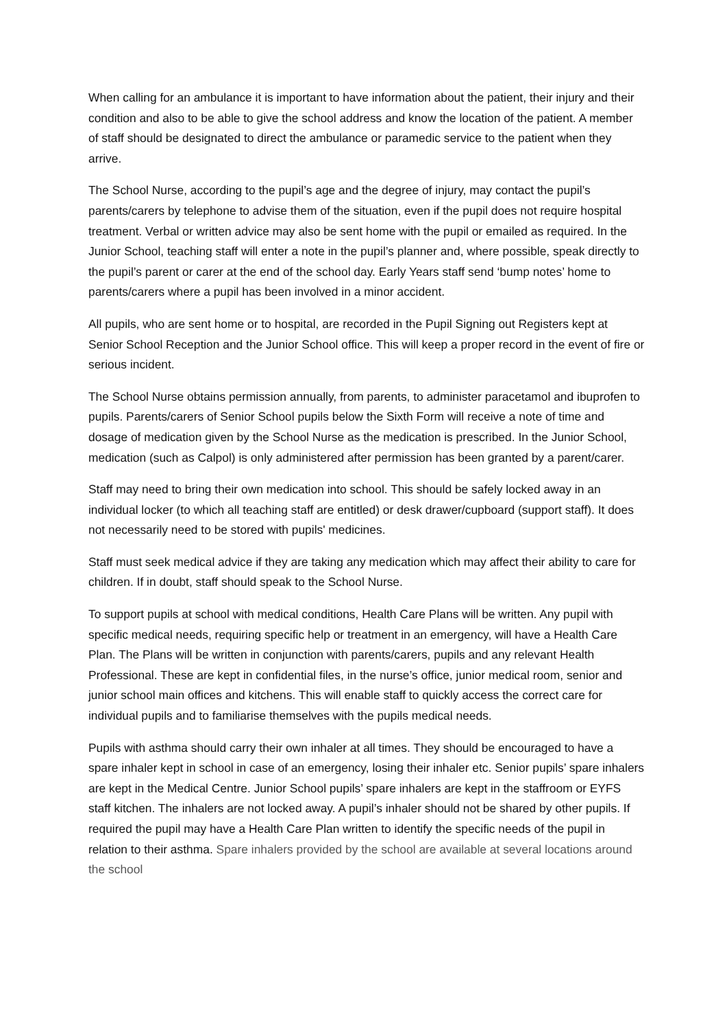When calling for an ambulance it is important to have information about the patient, their injury and their condition and also to be able to give the school address and know the location of the patient. A member of staff should be designated to direct the ambulance or paramedic service to the patient when they arrive.
The School Nurse, according to the pupil’s age and the degree of injury, may contact the pupil’s parents/carers by telephone to advise them of the situation, even if the pupil does not require hospital treatment. Verbal or written advice may also be sent home with the pupil or emailed as required. In the Junior School, teaching staff will enter a note in the pupil’s planner and, where possible, speak directly to the pupil’s parent or carer at the end of the school day. Early Years staff send ‘bump notes’ home to parents/carers where a pupil has been involved in a minor accident.
All pupils, who are sent home or to hospital, are recorded in the Pupil Signing out Registers kept at Senior School Reception and the Junior School office. This will keep a proper record in the event of fire or serious incident.
The School Nurse obtains permission annually, from parents, to administer paracetamol and ibuprofen to pupils. Parents/carers of Senior School pupils below the Sixth Form will receive a note of time and dosage of medication given by the School Nurse as the medication is prescribed. In the Junior School, medication (such as Calpol) is only administered after permission has been granted by a parent/carer.
Staff may need to bring their own medication into school. This should be safely locked away in an individual locker (to which all teaching staff are entitled) or desk drawer/cupboard (support staff). It does not necessarily need to be stored with pupils' medicines.
Staff must seek medical advice if they are taking any medication which may affect their ability to care for children. If in doubt, staff should speak to the School Nurse.
To support pupils at school with medical conditions, Health Care Plans will be written. Any pupil with specific medical needs, requiring specific help or treatment in an emergency, will have a Health Care Plan. The Plans will be written in conjunction with parents/carers, pupils and any relevant Health Professional. These are kept in confidential files, in the nurse’s office, junior medical room, senior and junior school main offices and kitchens. This will enable staff to quickly access the correct care for individual pupils and to familiarise themselves with the pupils medical needs.
Pupils with asthma should carry their own inhaler at all times. They should be encouraged to have a spare inhaler kept in school in case of an emergency, losing their inhaler etc. Senior pupils’ spare inhalers are kept in the Medical Centre. Junior School pupils’ spare inhalers are kept in the staffroom or EYFS staff kitchen. The inhalers are not locked away. A pupil’s inhaler should not be shared by other pupils. If required the pupil may have a Health Care Plan written to identify the specific needs of the pupil in relation to their asthma. Spare inhalers provided by the school are available at several locations around the school